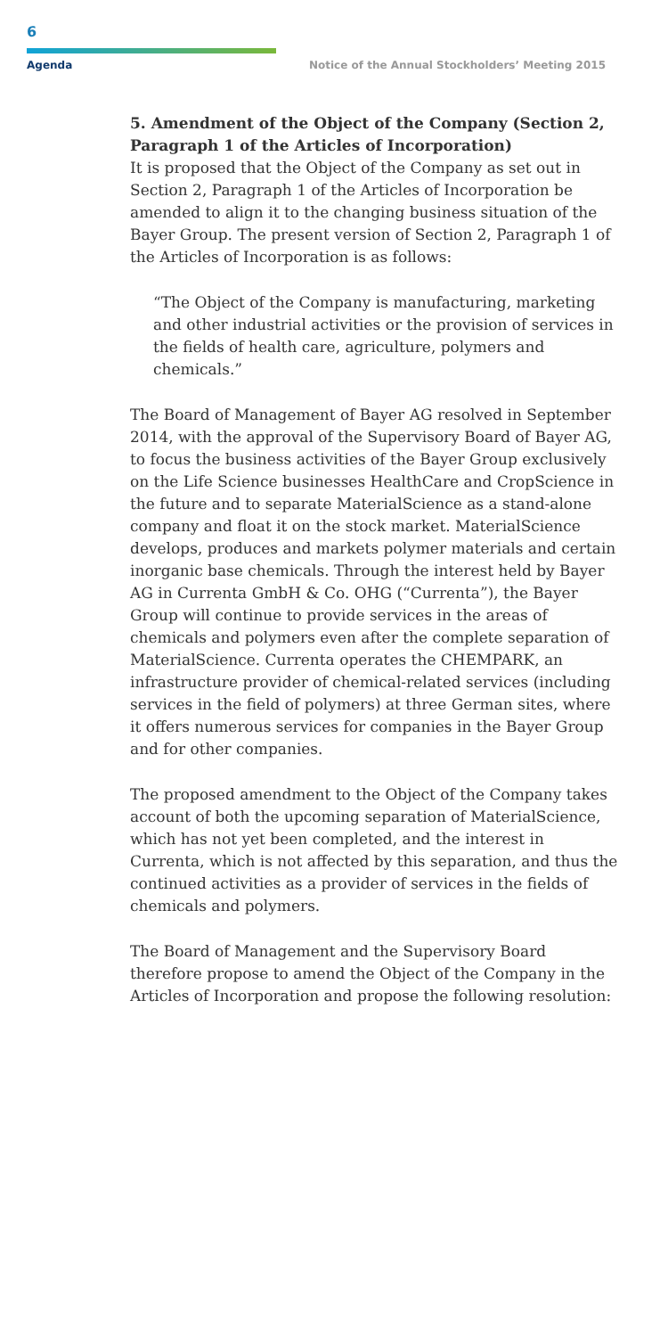6
Agenda Notice of the Annual Stockholders’ Meeting 2015
5. Amendment of the Object of the Company (Section 2, Paragraph 1 of the Articles of Incorporation)
It is proposed that the Object of the Company as set out in Section 2, Paragraph 1 of the Articles of Incorporation be amended to align it to the changing business situation of the Bayer Group. The present version of Section 2, Paragraph 1 of the Articles of Incorporation is as follows:
“The Object of the Company is manufacturing, marketing and other industrial activities or the provision of services in the fields of health care, agriculture, polymers and chemicals.”
The Board of Management of Bayer AG resolved in September 2014, with the approval of the Supervisory Board of Bayer AG, to focus the business activities of the Bayer Group exclusively on the Life Science businesses HealthCare and CropScience in the future and to separate MaterialScience as a stand-alone company and float it on the stock market. MaterialScience develops, produces and markets polymer materials and certain inorganic base chemicals. Through the interest held by Bayer AG in Currenta GmbH & Co. OHG (“Currenta”), the Bayer Group will continue to provide services in the areas of chemicals and polymers even after the complete separation of MaterialScience. Currenta operates the CHEMPARK, an infrastructure provider of chemical-related services (including services in the field of polymers) at three German sites, where it offers numerous services for companies in the Bayer Group and for other companies.
The proposed amendment to the Object of the Company takes account of both the upcoming separation of MaterialScience, which has not yet been completed, and the interest in Currenta, which is not affected by this separation, and thus the continued activities as a provider of services in the fields of chemicals and polymers.
The Board of Management and the Supervisory Board therefore propose to amend the Object of the Company in the Articles of Incorporation and propose the following resolution: